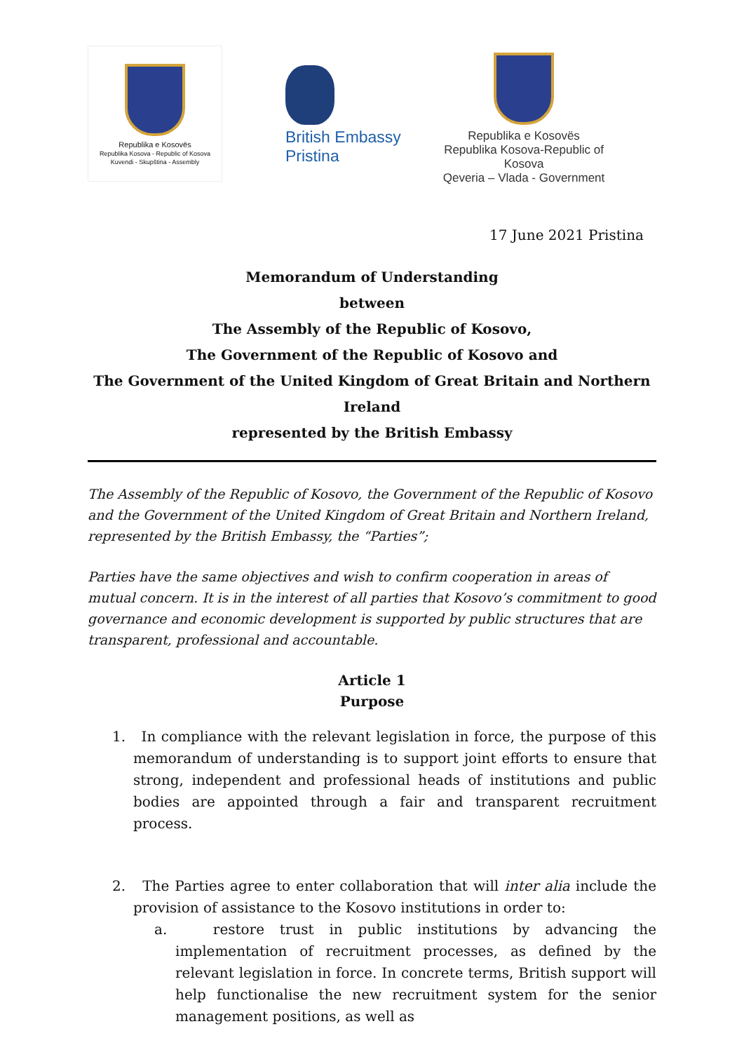Republika e Kosovës
Republika Kosova - Republic of Kosova
Kuvendi - Skupština - Assembly
British Embassy
Pristina
Republika e Kosovës
Republika Kosova-Republic of Kosova
Qeveria – Vlada - Government
17 June 2021 Pristina
Memorandum of Understanding
between
The Assembly of the Republic of Kosovo,
The Government of the Republic of Kosovo and
The Government of the United Kingdom of Great Britain and Northern Ireland
represented by the British Embassy
The Assembly of the Republic of Kosovo, the Government of the Republic of Kosovo and the Government of the United Kingdom of Great Britain and Northern Ireland, represented by the British Embassy, the “Parties”;
Parties have the same objectives and wish to confirm cooperation in areas of mutual concern. It is in the interest of all parties that Kosovo’s commitment to good governance and economic development is supported by public structures that are transparent, professional and accountable.
Article 1
Purpose
1. In compliance with the relevant legislation in force, the purpose of this memorandum of understanding is to support joint efforts to ensure that strong, independent and professional heads of institutions and public bodies are appointed through a fair and transparent recruitment process.
2. The Parties agree to enter collaboration that will inter alia include the provision of assistance to the Kosovo institutions in order to:
a. restore trust in public institutions by advancing the implementation of recruitment processes, as defined by the relevant legislation in force. In concrete terms, British support will help functionalise the new recruitment system for the senior management positions, as well as